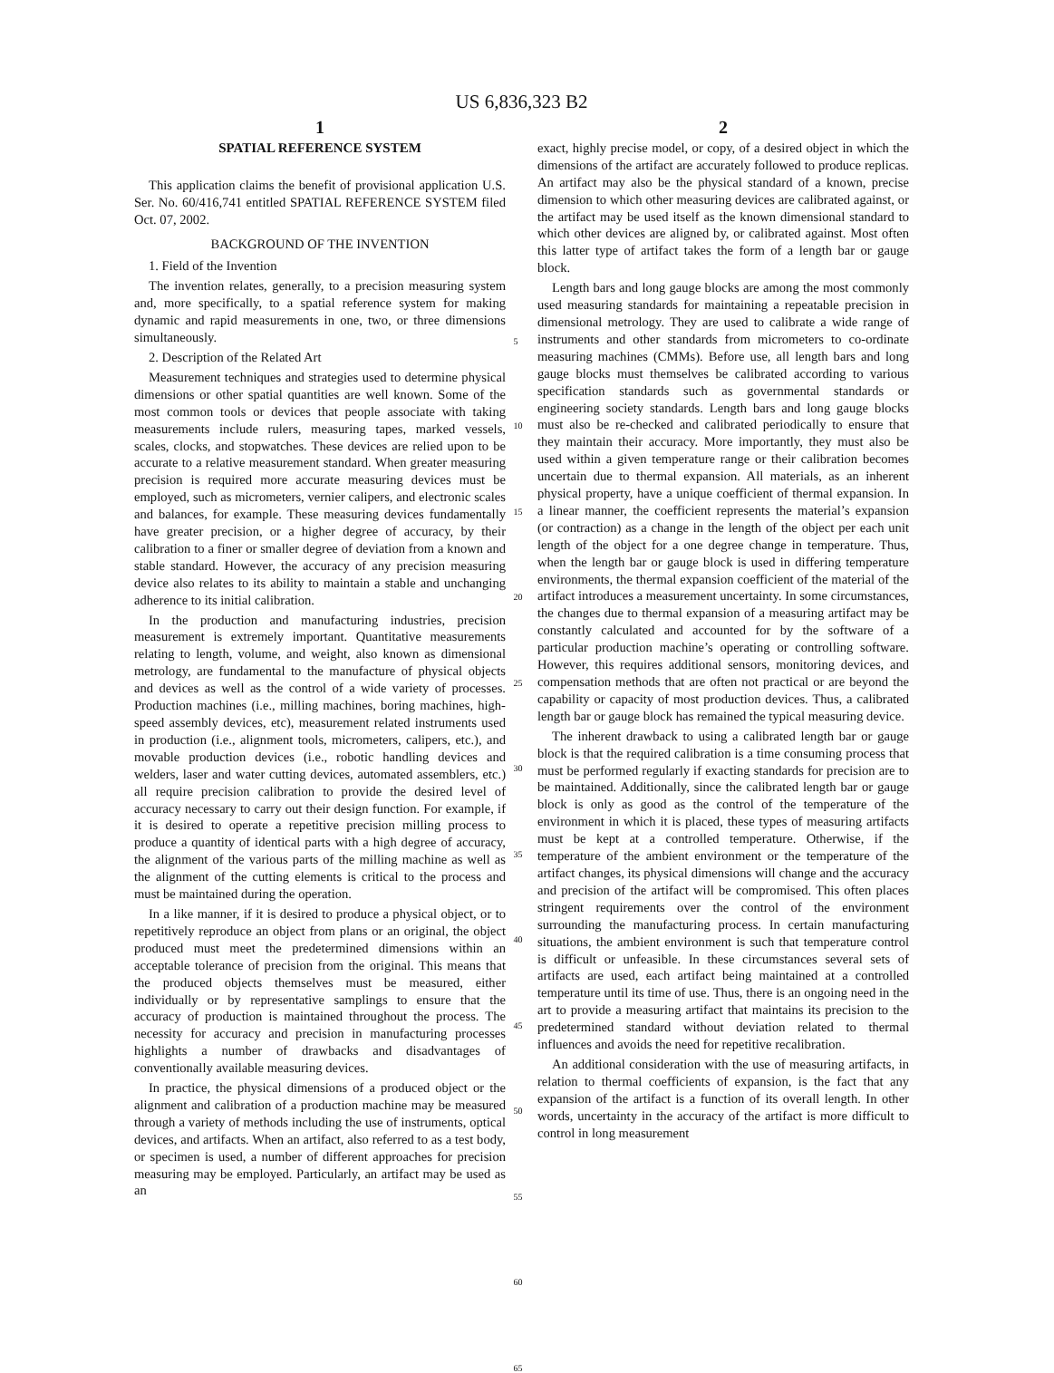US 6,836,323 B2
1
SPATIAL REFERENCE SYSTEM
This application claims the benefit of provisional application U.S. Ser. No. 60/416,741 entitled SPATIAL REFERENCE SYSTEM filed Oct. 07, 2002.
BACKGROUND OF THE INVENTION
1. Field of the Invention
The invention relates, generally, to a precision measuring system and, more specifically, to a spatial reference system for making dynamic and rapid measurements in one, two, or three dimensions simultaneously.
2. Description of the Related Art
Measurement techniques and strategies used to determine physical dimensions or other spatial quantities are well known. Some of the most common tools or devices that people associate with taking measurements include rulers, measuring tapes, marked vessels, scales, clocks, and stopwatches. These devices are relied upon to be accurate to a relative measurement standard. When greater measuring precision is required more accurate measuring devices must be employed, such as micrometers, vernier calipers, and electronic scales and balances, for example. These measuring devices fundamentally have greater precision, or a higher degree of accuracy, by their calibration to a finer or smaller degree of deviation from a known and stable standard. However, the accuracy of any precision measuring device also relates to its ability to maintain a stable and unchanging adherence to its initial calibration.
In the production and manufacturing industries, precision measurement is extremely important. Quantitative measurements relating to length, volume, and weight, also known as dimensional metrology, are fundamental to the manufacture of physical objects and devices as well as the control of a wide variety of processes. Production machines (i.e., milling machines, boring machines, high-speed assembly devices, etc), measurement related instruments used in production (i.e., alignment tools, micrometers, calipers, etc.), and movable production devices (i.e., robotic handling devices and welders, laser and water cutting devices, automated assemblers, etc.) all require precision calibration to provide the desired level of accuracy necessary to carry out their design function. For example, if it is desired to operate a repetitive precision milling process to produce a quantity of identical parts with a high degree of accuracy, the alignment of the various parts of the milling machine as well as the alignment of the cutting elements is critical to the process and must be maintained during the operation.
In a like manner, if it is desired to produce a physical object, or to repetitively reproduce an object from plans or an original, the object produced must meet the predetermined dimensions within an acceptable tolerance of precision from the original. This means that the produced objects themselves must be measured, either individually or by representative samplings to ensure that the accuracy of production is maintained throughout the process. The necessity for accuracy and precision in manufacturing processes highlights a number of drawbacks and disadvantages of conventionally available measuring devices.
In practice, the physical dimensions of a produced object or the alignment and calibration of a production machine may be measured through a variety of methods including the use of instruments, optical devices, and artifacts. When an artifact, also referred to as a test body, or specimen is used, a number of different approaches for precision measuring may be employed. Particularly, an artifact may be used as an
5
10
15
20
25
30
35
40
45
50
55
60
65
2
exact, highly precise model, or copy, of a desired object in which the dimensions of the artifact are accurately followed to produce replicas. An artifact may also be the physical standard of a known, precise dimension to which other measuring devices are calibrated against, or the artifact may be used itself as the known dimensional standard to which other devices are aligned by, or calibrated against. Most often this latter type of artifact takes the form of a length bar or gauge block.
Length bars and long gauge blocks are among the most commonly used measuring standards for maintaining a repeatable precision in dimensional metrology. They are used to calibrate a wide range of instruments and other standards from micrometers to co-ordinate measuring machines (CMMs). Before use, all length bars and long gauge blocks must themselves be calibrated according to various specification standards such as governmental standards or engineering society standards. Length bars and long gauge blocks must also be re-checked and calibrated periodically to ensure that they maintain their accuracy. More importantly, they must also be used within a given temperature range or their calibration becomes uncertain due to thermal expansion. All materials, as an inherent physical property, have a unique coefficient of thermal expansion. In a linear manner, the coefficient represents the material’s expansion (or contraction) as a change in the length of the object per each unit length of the object for a one degree change in temperature. Thus, when the length bar or gauge block is used in differing temperature environments, the thermal expansion coefficient of the material of the artifact introduces a measurement uncertainty. In some circumstances, the changes due to thermal expansion of a measuring artifact may be constantly calculated and accounted for by the software of a particular production machine’s operating or controlling software. However, this requires additional sensors, monitoring devices, and compensation methods that are often not practical or are beyond the capability or capacity of most production devices. Thus, a calibrated length bar or gauge block has remained the typical measuring device.
The inherent drawback to using a calibrated length bar or gauge block is that the required calibration is a time consuming process that must be performed regularly if exacting standards for precision are to be maintained. Additionally, since the calibrated length bar or gauge block is only as good as the control of the temperature of the environment in which it is placed, these types of measuring artifacts must be kept at a controlled temperature. Otherwise, if the temperature of the ambient environment or the temperature of the artifact changes, its physical dimensions will change and the accuracy and precision of the artifact will be compromised. This often places stringent requirements over the control of the environment surrounding the manufacturing process. In certain manufacturing situations, the ambient environment is such that temperature control is difficult or unfeasible. In these circumstances several sets of artifacts are used, each artifact being maintained at a controlled temperature until its time of use. Thus, there is an ongoing need in the art to provide a measuring artifact that maintains its precision to the predetermined standard without deviation related to thermal influences and avoids the need for repetitive recalibration.
An additional consideration with the use of measuring artifacts, in relation to thermal coefficients of expansion, is the fact that any expansion of the artifact is a function of its overall length. In other words, uncertainty in the accuracy of the artifact is more difficult to control in long measurement